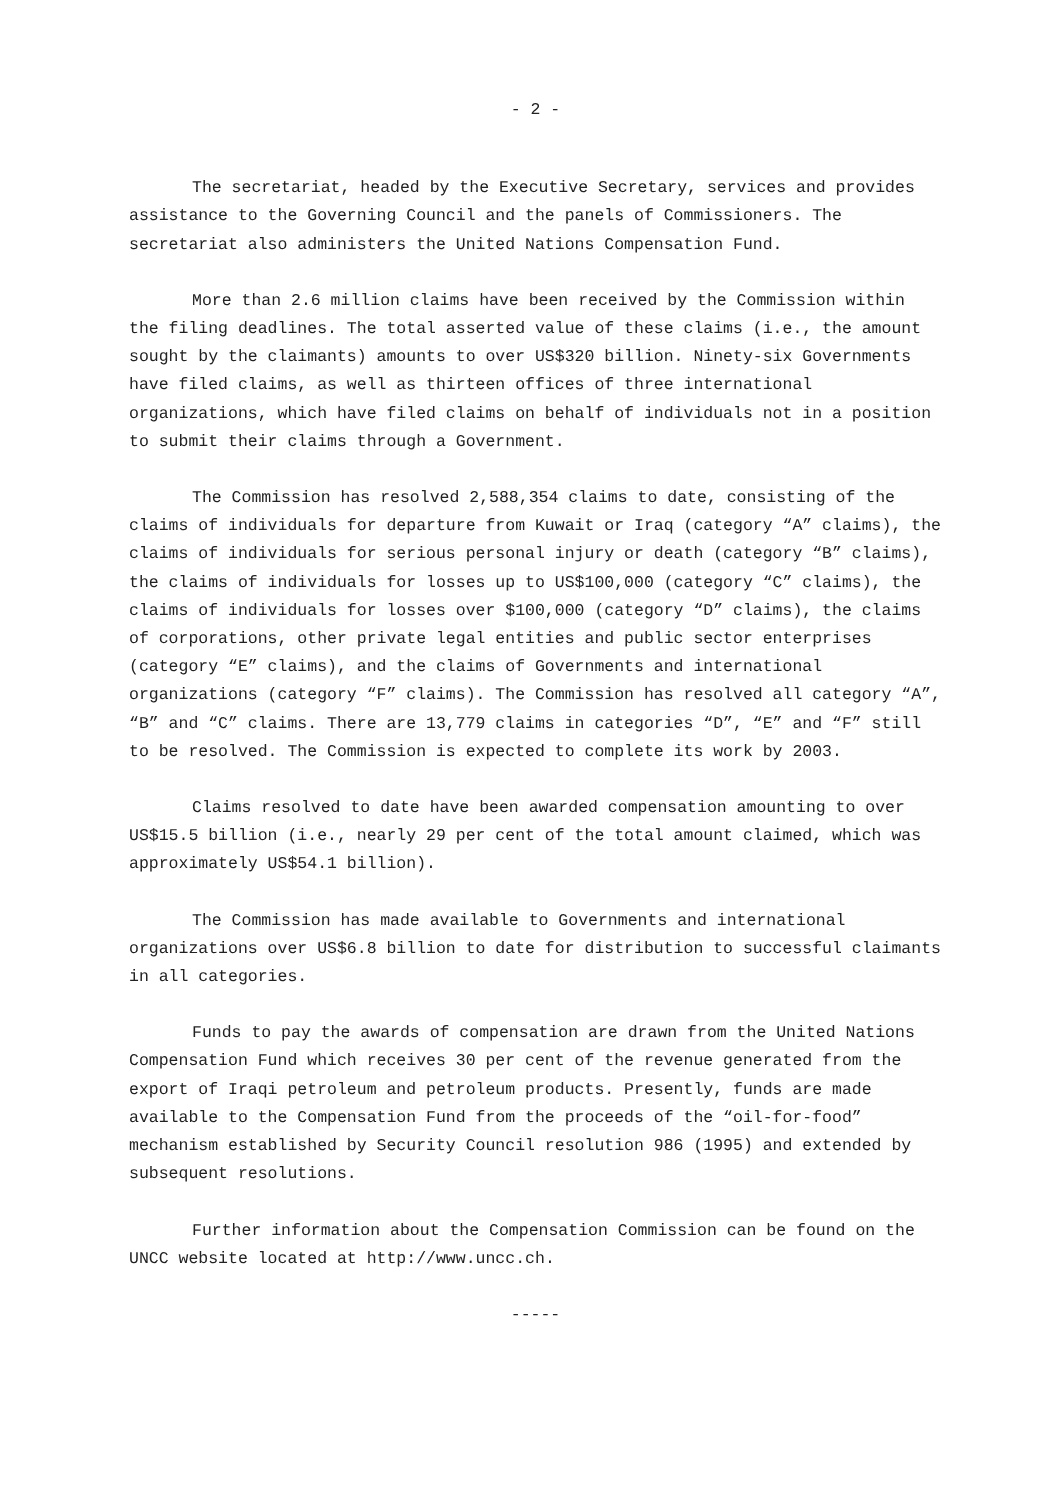- 2 -
The secretariat, headed by the Executive Secretary, services and provides assistance to the Governing Council and the panels of Commissioners. The secretariat also administers the United Nations Compensation Fund.
More than 2.6 million claims have been received by the Commission within the filing deadlines. The total asserted value of these claims (i.e., the amount sought by the claimants) amounts to over US$320 billion. Ninety-six Governments have filed claims, as well as thirteen offices of three international organizations, which have filed claims on behalf of individuals not in a position to submit their claims through a Government.
The Commission has resolved 2,588,354 claims to date, consisting of the claims of individuals for departure from Kuwait or Iraq (category “A” claims), the claims of individuals for serious personal injury or death (category “B” claims), the claims of individuals for losses up to US$100,000 (category “C” claims), the claims of individuals for losses over $100,000 (category “D” claims), the claims of corporations, other private legal entities and public sector enterprises (category “E” claims), and the claims of Governments and international organizations (category “F” claims). The Commission has resolved all category “A”, “B” and “C” claims. There are 13,779 claims in categories “D”, “E” and “F” still to be resolved. The Commission is expected to complete its work by 2003.
Claims resolved to date have been awarded compensation amounting to over US$15.5 billion (i.e., nearly 29 per cent of the total amount claimed, which was approximately US$54.1 billion).
The Commission has made available to Governments and international organizations over US$6.8 billion to date for distribution to successful claimants in all categories.
Funds to pay the awards of compensation are drawn from the United Nations Compensation Fund which receives 30 per cent of the revenue generated from the export of Iraqi petroleum and petroleum products. Presently, funds are made available to the Compensation Fund from the proceeds of the “oil-for-food” mechanism established by Security Council resolution 986 (1995) and extended by subsequent resolutions.
Further information about the Compensation Commission can be found on the UNCC website located at http://www.uncc.ch.
-----